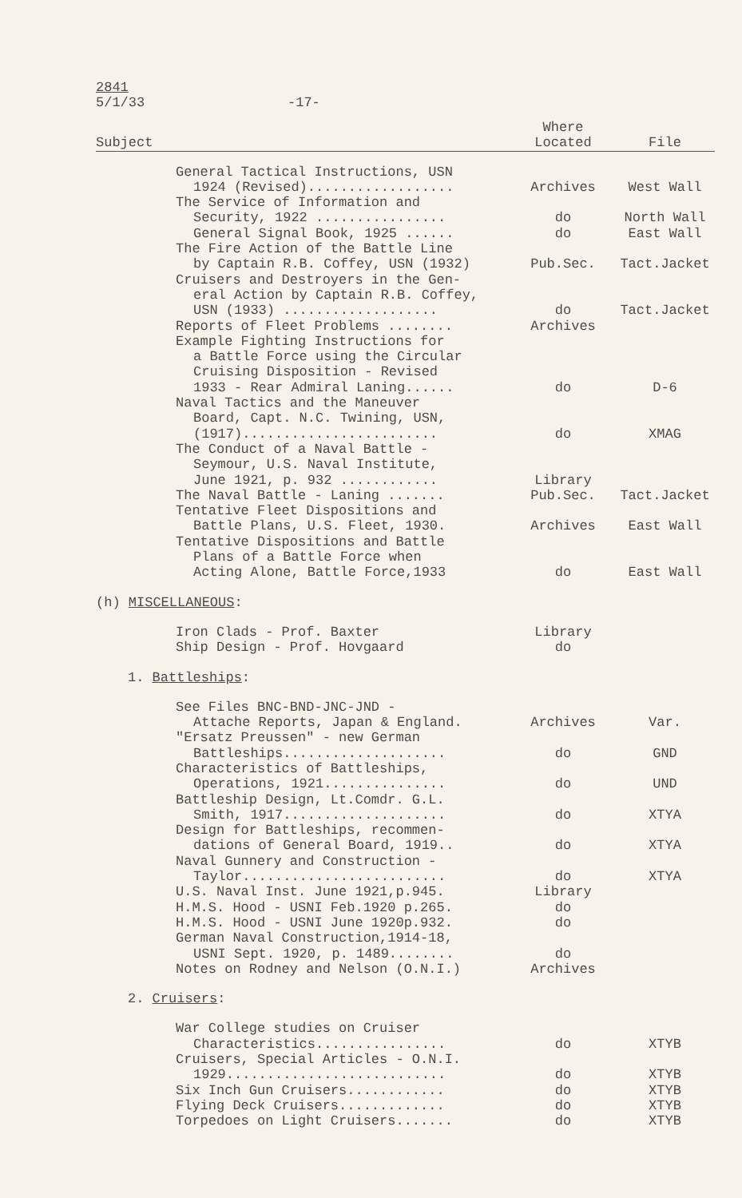2841
5/1/33 -17-
| Subject | Where Located | File |
| --- | --- | --- |
| General Tactical Instructions, USN | | |
| 1924 (Revised).................. | Archives | West Wall |
| The Service of Information and | | |
| Security, 1922 ................ | do | North Wall |
| General Signal Book, 1925 ...... | do | East Wall |
| The Fire Action of the Battle Line | | |
| by Captain R.B. Coffey, USN (1932) | Pub.Sec. | Tact.Jacket |
| Cruisers and Destroyers in the Gen- | | |
| eral Action by Captain R.B. Coffey, | | |
| USN (1933) ................... | do | Tact.Jacket |
| Reports of Fleet Problems ........ | Archives | |
| Example Fighting Instructions for | | |
| a Battle Force using the Circular | | |
| Cruising Disposition - Revised | | |
| 1933 - Rear Admiral Laning...... | do | D-6 |
| Naval Tactics and the Maneuver | | |
| Board, Capt. N.C. Twining, USN, | | |
| (1917)........................ | do | XMAG |
| The Conduct of a Naval Battle - | | |
| Seymour, U.S. Naval Institute, | | |
| June 1921, p. 932 ............ | Library | |
| The Naval Battle - Laning ....... | Pub.Sec. | Tact.Jacket |
| Tentative Fleet Dispositions and | | |
| Battle Plans, U.S. Fleet, 1930. | Archives | East Wall |
| Tentative Dispositions and Battle | | |
| Plans of a Battle Force when | | |
| Acting Alone, Battle Force,1933 | do | East Wall |
| (h) MISCELLANEOUS : | | |
| Iron Clads - Prof. Baxter | Library | |
| Ship Design - Prof. Hovgaard | do | |
| 1. Battleships : | | |
| See Files BNC-BND-JNC-JND - | | |
| Attache Reports, Japan & England. | Archives | Var. |
| "Ersatz Preussen" - new German | | |
| Battleships.................... | do | GND |
| Characteristics of Battleships, | | |
| Operations, 1921............... | do | UND |
| Battleship Design, Lt.Comdr. G.L. | | |
| Smith, 1917.................... | do | XTYA |
| Design for Battleships, recommen- | | |
| dations of General Board, 1919.. | do | XTYA |
| Naval Gunnery and Construction - | | |
| Taylor......................... | do | XTYA |
| U.S. Naval Inst. June 1921,p.945. | Library | |
| H.M.S. Hood - USNI Feb.1920 p.265. | do | |
| H.M.S. Hood - USNI June 1920p.932. | do | |
| German Naval Construction,1914-18, | | |
| USNI Sept. 1920, p. 1489........ | do | |
| Notes on Rodney and Nelson (O.N.I.) | Archives | |
| 2. Cruisers : | | |
| War College studies on Cruiser | | |
| Characteristics................ | do | XTYB |
| Cruisers, Special Articles - O.N.I. | | |
| 1929........................... | do | XTYB |
| Six Inch Gun Cruisers............ | do | XTYB |
| Flying Deck Cruisers............. | do | XTYB |
| Torpedoes on Light Cruisers....... | do | XTYB |